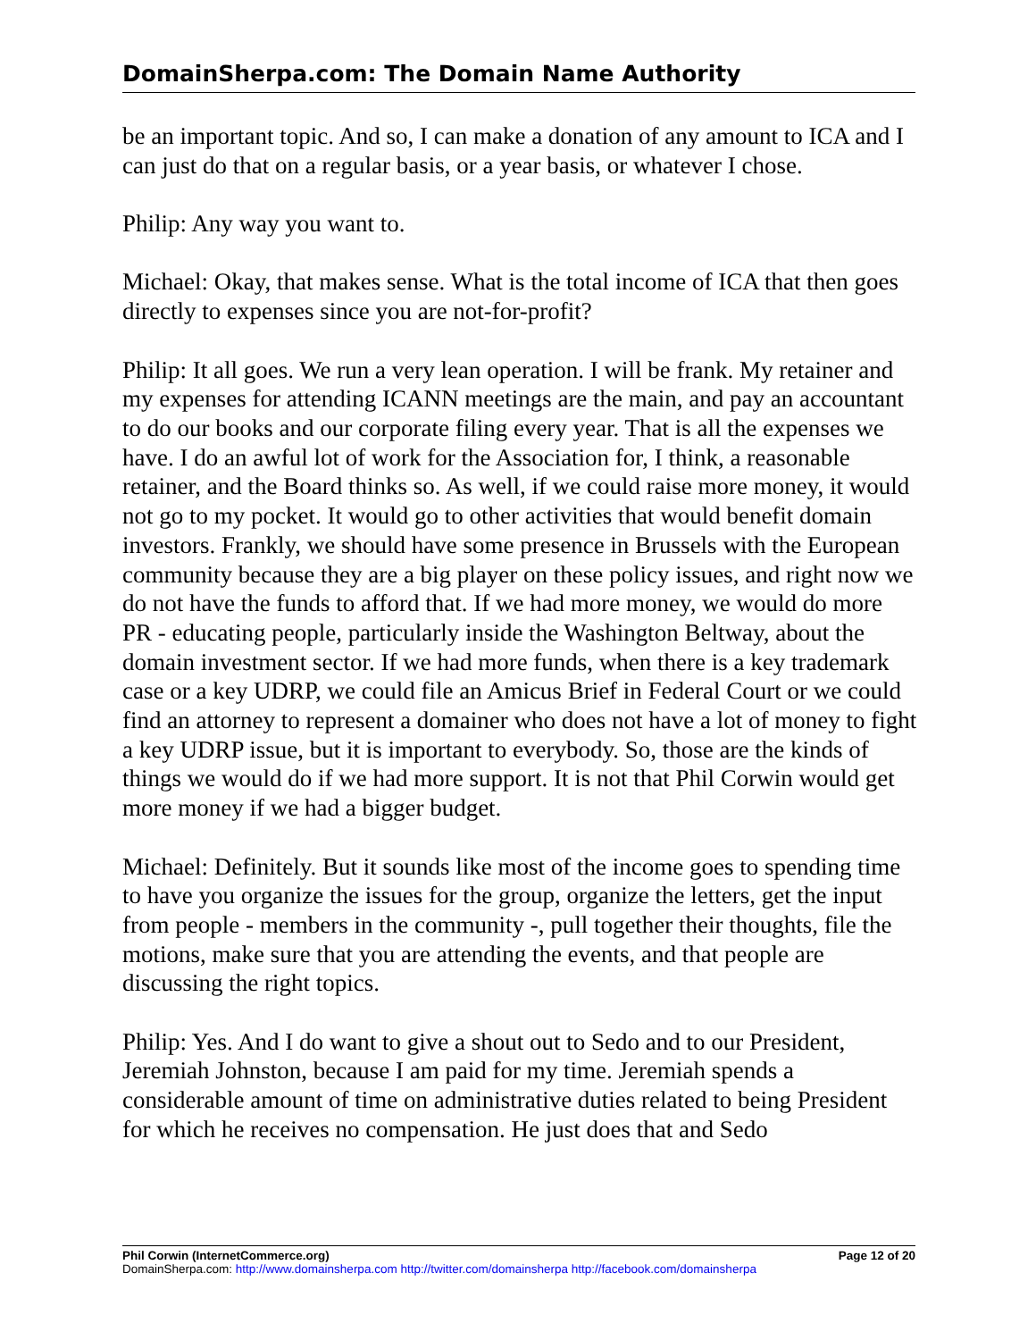DomainSherpa.com: The Domain Name Authority
be an important topic. And so, I can make a donation of any amount to ICA and I can just do that on a regular basis, or a year basis, or whatever I chose.
Philip: Any way you want to.
Michael: Okay, that makes sense. What is the total income of ICA that then goes directly to expenses since you are not-for-profit?
Philip: It all goes. We run a very lean operation. I will be frank. My retainer and my expenses for attending ICANN meetings are the main, and pay an accountant to do our books and our corporate filing every year. That is all the expenses we have. I do an awful lot of work for the Association for, I think, a reasonable retainer, and the Board thinks so. As well, if we could raise more money, it would not go to my pocket. It would go to other activities that would benefit domain investors. Frankly, we should have some presence in Brussels with the European community because they are a big player on these policy issues, and right now we do not have the funds to afford that. If we had more money, we would do more PR - educating people, particularly inside the Washington Beltway, about the domain investment sector. If we had more funds, when there is a key trademark case or a key UDRP, we could file an Amicus Brief in Federal Court or we could find an attorney to represent a domainer who does not have a lot of money to fight a key UDRP issue, but it is important to everybody. So, those are the kinds of things we would do if we had more support. It is not that Phil Corwin would get more money if we had a bigger budget.
Michael: Definitely. But it sounds like most of the income goes to spending time to have you organize the issues for the group, organize the letters, get the input from people - members in the community -, pull together their thoughts, file the motions, make sure that you are attending the events, and that people are discussing the right topics.
Philip: Yes. And I do want to give a shout out to Sedo and to our President, Jeremiah Johnston, because I am paid for my time. Jeremiah spends a considerable amount of time on administrative duties related to being President for which he receives no compensation. He just does that and Sedo
Phil Corwin (InternetCommerce.org) Page 12 of 20
DomainSherpa.com: http://www.domainsherpa.com http://twitter.com/domainsherpa http://facebook.com/domainsherpa